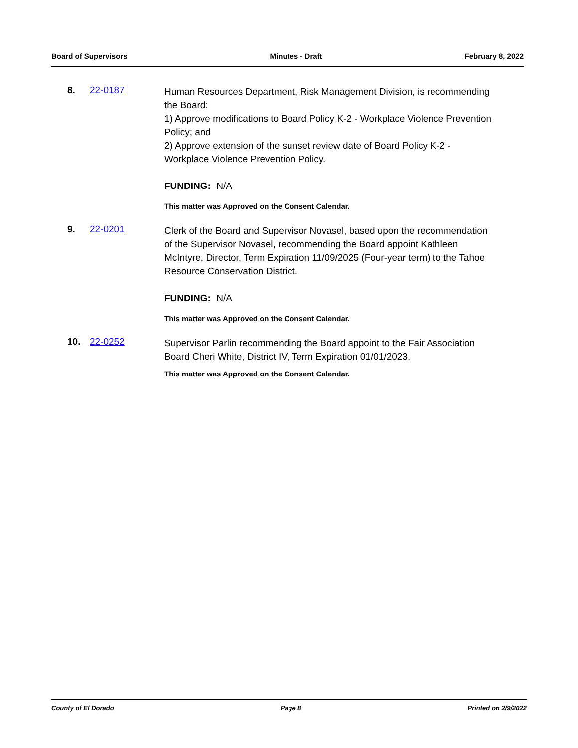Board of Supervisors Minutes - Draft February 8, 2022
8. 22-0187
Human Resources Department, Risk Management Division, is recommending the Board:
1) Approve modifications to Board Policy K-2 - Workplace Violence Prevention Policy; and
2) Approve extension of the sunset review date of Board Policy K-2 - Workplace Violence Prevention Policy.
FUNDING: N/A
This matter was Approved on the Consent Calendar.
9. 22-0201
Clerk of the Board and Supervisor Novasel, based upon the recommendation of the Supervisor Novasel, recommending the Board appoint Kathleen McIntyre, Director, Term Expiration 11/09/2025 (Four-year term) to the Tahoe Resource Conservation District.
FUNDING: N/A
This matter was Approved on the Consent Calendar.
10. 22-0252
Supervisor Parlin recommending the Board appoint to the Fair Association Board Cheri White, District IV, Term Expiration 01/01/2023.
This matter was Approved on the Consent Calendar.
County of El Dorado Page 8 Printed on 2/9/2022